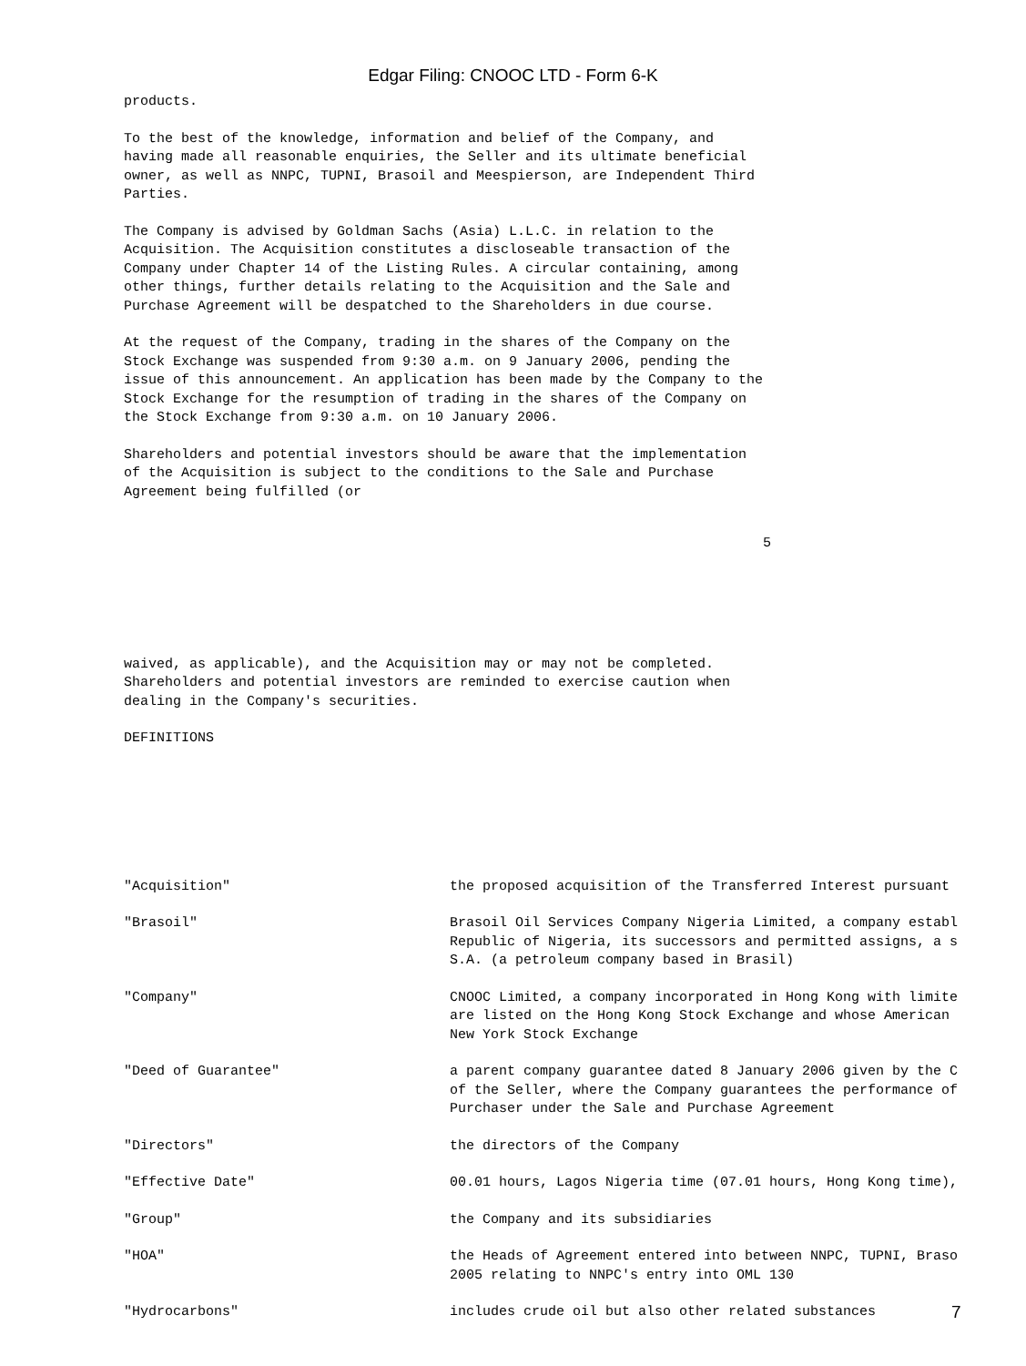Edgar Filing: CNOOC LTD - Form 6-K
products.
To the best of the knowledge, information and belief of the Company, and having made all reasonable enquiries, the Seller and its ultimate beneficial owner, as well as NNPC, TUPNI, Brasoil and Meespierson, are Independent Third Parties.
The Company is advised by Goldman Sachs (Asia) L.L.C. in relation to the Acquisition. The Acquisition constitutes a discloseable transaction of the Company under Chapter 14 of the Listing Rules. A circular containing, among other things, further details relating to the Acquisition and the Sale and Purchase Agreement will be despatched to the Shareholders in due course.
At the request of the Company, trading in the shares of the Company on the Stock Exchange was suspended from 9:30 a.m. on 9 January 2006, pending the issue of this announcement. An application has been made by the Company to the Stock Exchange for the resumption of trading in the shares of the Company on the Stock Exchange from 9:30 a.m. on 10 January 2006.
Shareholders and potential investors should be aware that the implementation of the Acquisition is subject to the conditions to the Sale and Purchase Agreement being fulfilled (or
5
waived, as applicable), and the Acquisition may or may not be completed. Shareholders and potential investors are reminded to exercise caution when dealing in the Company's securities.
DEFINITIONS
| "Acquisition" | the proposed acquisition of the Transferred Interest pursuant |
| "Brasoil" | Brasoil Oil Services Company Nigeria Limited, a company establ Republic of Nigeria, its successors and permitted assigns, a s S.A. (a petroleum company based in Brasil) |
| "Company" | CNOOC Limited, a company incorporated in Hong Kong with limite are listed on the Hong Kong Stock Exchange and whose American New York Stock Exchange |
| "Deed of Guarantee" | a parent company guarantee dated 8 January 2006 given by the C of the Seller, where the Company guarantees the performance of Purchaser under the Sale and Purchase Agreement |
| "Directors" | the directors of the Company |
| "Effective Date" | 00.01 hours, Lagos Nigeria time (07.01 hours, Hong Kong time), |
| "Group" | the Company and its subsidiaries |
| "HOA" | the Heads of Agreement entered into between NNPC, TUPNI, Braso 2005 relating to NNPC's entry into OML 130 |
| "Hydrocarbons" | includes crude oil but also other related substances |
7